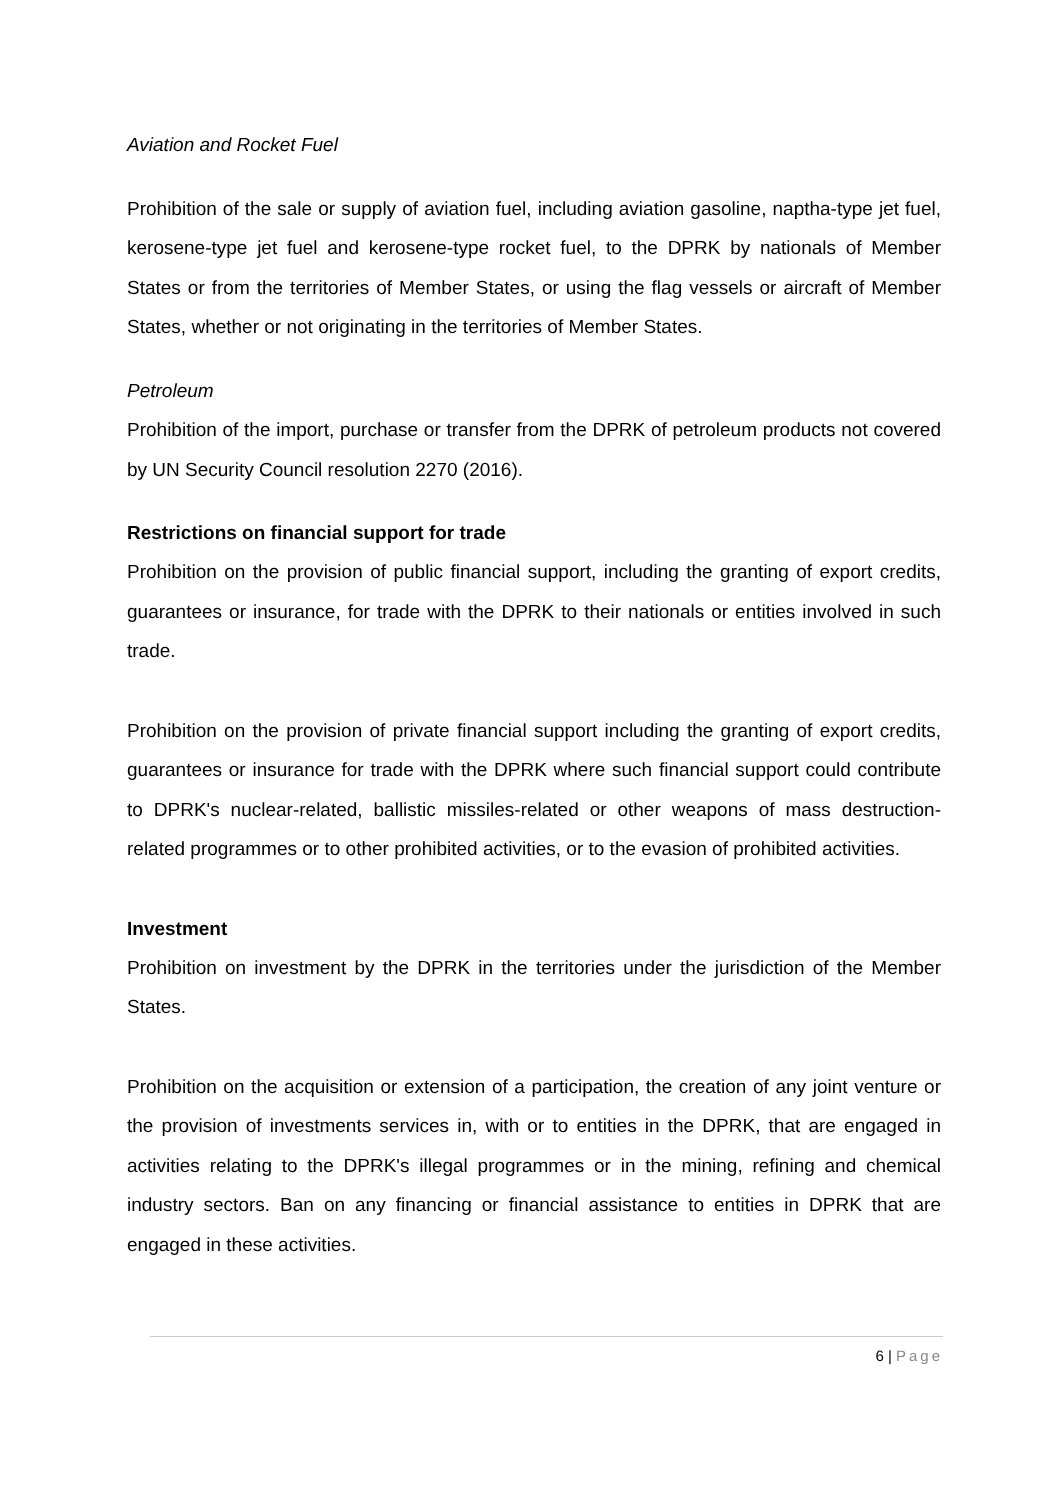Aviation and Rocket Fuel
Prohibition of the sale or supply of aviation fuel, including aviation gasoline, naptha-type jet fuel, kerosene-type jet fuel and kerosene-type rocket fuel, to the DPRK by nationals of Member States or from the territories of Member States, or using the flag vessels or aircraft of Member States, whether or not originating in the territories of Member States.
Petroleum
Prohibition of the import, purchase or transfer from the DPRK of petroleum products not covered by UN Security Council resolution 2270 (2016).
Restrictions on financial support for trade
Prohibition on the provision of public financial support, including the granting of export credits, guarantees or insurance, for trade with the DPRK to their nationals or entities involved in such trade.
Prohibition on the provision of private financial support including the granting of export credits, guarantees or insurance for trade with the DPRK where such financial support could contribute to DPRK's nuclear-related, ballistic missiles-related or other weapons of mass destruction-related programmes or to other prohibited activities, or to the evasion of prohibited activities.
Investment
Prohibition on investment by the DPRK in the territories under the jurisdiction of the Member States.
Prohibition on the acquisition or extension of a participation, the creation of any joint venture or the provision of investments services in, with or to entities in the DPRK, that are engaged in activities relating to the DPRK's illegal programmes or in the mining, refining and chemical industry sectors. Ban on any financing or financial assistance to entities in DPRK that are engaged in these activities.
6 | Page